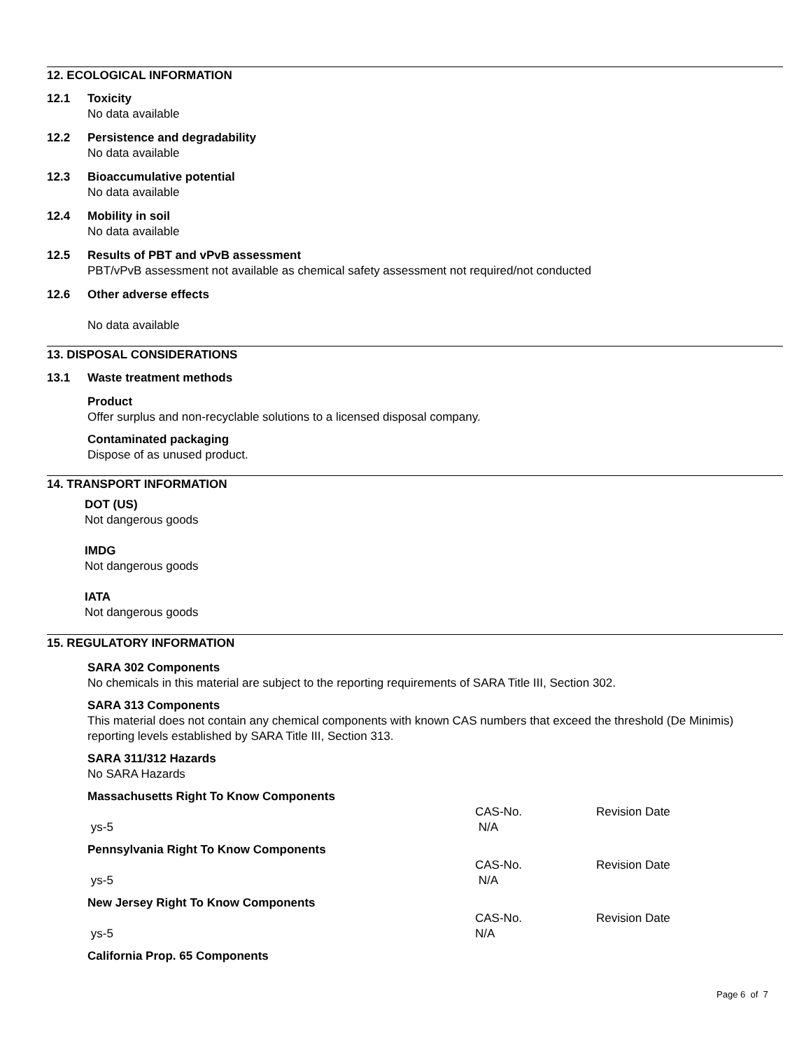12. ECOLOGICAL INFORMATION
12.1 Toxicity
No data available
12.2 Persistence and degradability
No data available
12.3 Bioaccumulative potential
No data available
12.4 Mobility in soil
No data available
12.5 Results of PBT and vPvB assessment
PBT/vPvB assessment not available as chemical safety assessment not required/not conducted
12.6 Other adverse effects
No data available
13. DISPOSAL CONSIDERATIONS
13.1 Waste treatment methods
Product
Offer surplus and non-recyclable solutions to a licensed disposal company.
Contaminated packaging
Dispose of as unused product.
14. TRANSPORT INFORMATION
DOT (US)
Not dangerous goods
IMDG
Not dangerous goods
IATA
Not dangerous goods
15. REGULATORY INFORMATION
SARA 302 Components
No chemicals in this material are subject to the reporting requirements of SARA Title III, Section 302.
SARA 313 Components
This material does not contain any chemical components with known CAS numbers that exceed the threshold (De Minimis) reporting levels established by SARA Title III, Section 313.
SARA 311/312 Hazards
No SARA Hazards
Massachusetts Right To Know Components
| | CAS-No. | Revision Date |
| ys-5 | N/A | |
Pennsylvania Right To Know Components
| | CAS-No. | Revision Date |
| ys-5 | N/A | |
New Jersey Right To Know Components
| | CAS-No. | Revision Date |
| ys-5 | N/A | |
California Prop. 65 Components
Page 6 of 7